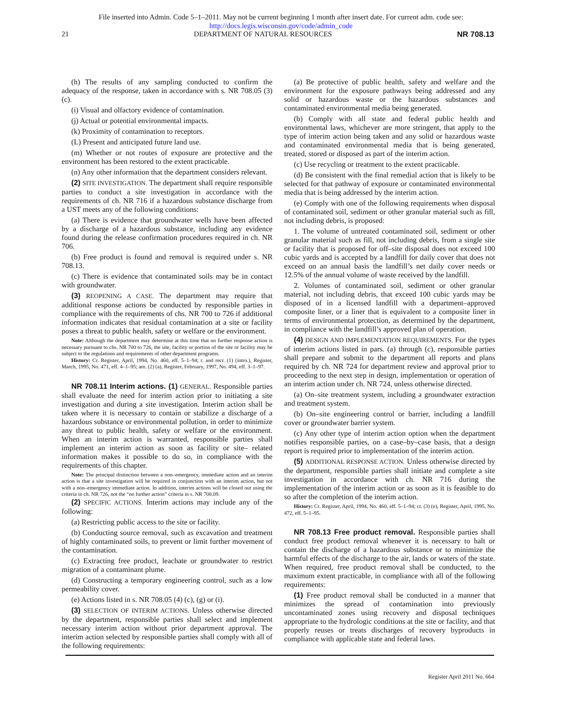File inserted into Admin. Code 5–1–2011. May not be current beginning 1 month after insert date. For current adm. code see:
http://docs.legis.wisconsin.gov/code/admin_code
21 DEPARTMENT OF NATURAL RESOURCES NR 708.13
(h) The results of any sampling conducted to confirm the adequacy of the response, taken in accordance with s. NR 708.05 (3) (c).
(i) Visual and olfactory evidence of contamination.
(j) Actual or potential environmental impacts.
(k) Proximity of contamination to receptors.
(L) Present and anticipated future land use.
(m) Whether or not routes of exposure are protective and the environment has been restored to the extent practicable.
(n) Any other information that the department considers relevant.
(2) SITE INVESTIGATION. The department shall require responsible parties to conduct a site investigation in accordance with the requirements of ch. NR 716 if a hazardous substance discharge from a UST meets any of the following conditions:
(a) There is evidence that groundwater wells have been affected by a discharge of a hazardous substance, including any evidence found during the release confirmation procedures required in ch. NR 706.
(b) Free product is found and removal is required under s. NR 708.13.
(c) There is evidence that contaminated soils may be in contact with groundwater.
(3) REOPENING A CASE. The department may require that additional response actions be conducted by responsible parties in compliance with the requirements of chs. NR 700 to 726 if additional information indicates that residual contamination at a site or facility poses a threat to public health, safety or welfare or the environment.
Note: Although the department may determine at this time that no further response action is necessary pursuant to chs. NR 700 to 726, the site, facility or portion of the site or facility may be subject to the regulations and requirements of other department programs.
History: Cr. Register, April, 1994, No. 460, eff. 5–1–94; r. and recr. (1) (intro.), Register, March, 1995, No. 471, eff. 4–1–95; am. (2) (a), Register, February, 1997, No. 494, eff. 3–1–97.
NR 708.11 Interim actions. (1) GENERAL. Responsible parties shall evaluate the need for interim action prior to initiating a site investigation and during a site investigation. Interim action shall be taken where it is necessary to contain or stabilize a discharge of a hazardous substance or environmental pollution, in order to minimize any threat to public health, safety or welfare or the environment. When an interim action is warranted, responsible parties shall implement an interim action as soon as facility or site– related information makes it possible to do so, in compliance with the requirements of this chapter.
Note: The principal distinction between a non–emergency, immediate action and an interim action is that a site investigation will be required in conjunction with an interim action, but not with a non–emergency immediate action. In addition, interim actions will be closed out using the criteria in ch. NR 726, not the “no further action” criteria in s. NR 708.09.
(2) SPECIFIC ACTIONS. Interim actions may include any of the following:
(a) Restricting public access to the site or facility.
(b) Conducting source removal, such as excavation and treatment of highly contaminated soils, to prevent or limit further movement of the contamination.
(c) Extracting free product, leachate or groundwater to restrict migration of a contaminant plume.
(d) Constructing a temporary engineering control, such as a low permeability cover.
(e) Actions listed in s. NR 708.05 (4) (c), (g) or (i).
(3) SELECTION OF INTERIM ACTIONS. Unless otherwise directed by the department, responsible parties shall select and implement necessary interim action without prior department approval. The interim action selected by responsible parties shall comply with all of the following requirements:
(a) Be protective of public health, safety and welfare and the environment for the exposure pathways being addressed and any solid or hazardous waste or the hazardous substances and contaminated environmental media being generated.
(b) Comply with all state and federal public health and environmental laws, whichever are more stringent, that apply to the type of interim action being taken and any solid or hazardous waste and contaminated environmental media that is being generated, treated, stored or disposed as part of the interim action.
(c) Use recycling or treatment to the extent practicable.
(d) Be consistent with the final remedial action that is likely to be selected for that pathway of exposure or contaminated environmental media that is being addressed by the interim action.
(e) Comply with one of the following requirements when disposal of contaminated soil, sediment or other granular material such as fill, not including debris, is proposed:
1. The volume of untreated contaminated soil, sediment or other granular material such as fill, not including debris, from a single site or facility that is proposed for off–site disposal does not exceed 100 cubic yards and is accepted by a landfill for daily cover that does not exceed on an annual basis the landfill’s net daily cover needs or 12.5% of the annual volume of waste received by the landfill.
2. Volumes of contaminated soil, sediment or other granular material, not including debris, that exceed 100 cubic yards may be disposed of in a licensed landfill with a department–approved composite liner, or a liner that is equivalent to a composite liner in terms of environmental protection, as determined by the department, in compliance with the landfill’s approved plan of operation.
(4) DESIGN AND IMPLEMENTATION REQUIREMENTS. For the types of interim actions listed in pars. (a) through (c), responsible parties shall prepare and submit to the department all reports and plans required by ch. NR 724 for department review and approval prior to proceeding to the next step in design, implementation or operation of an interim action under ch. NR 724, unless otherwise directed.
(a) On–site treatment system, including a groundwater extraction and treatment system.
(b) On–site engineering control or barrier, including a landfill cover or groundwater barrier system.
(c) Any other type of interim action option when the department notifies responsible parties, on a case–by–case basis, that a design report is required prior to implementation of the interim action.
(5) ADDITIONAL RESPONSE ACTION. Unless otherwise directed by the department, responsible parties shall initiate and complete a site investigation in accordance with ch. NR 716 during the implementation of the interim action or as soon as it is feasible to do so after the completion of the interim action.
History: Cr. Register, April, 1994, No. 460, eff. 5–1–94; cr. (3) (e), Register, April, 1995, No. 472, eff. 5–1–95.
NR 708.13 Free product removal. Responsible parties shall conduct free product removal whenever it is necessary to halt or contain the discharge of a hazardous substance or to minimize the harmful effects of the discharge to the air, lands or waters of the state. When required, free product removal shall be conducted, to the maximum extent practicable, in compliance with all of the following requirements:
(1) Free product removal shall be conducted in a manner that minimizes the spread of contamination into previously uncontaminated zones using recovery and disposal techniques appropriate to the hydrologic conditions at the site or facility, and that properly reuses or treats discharges of recovery byproducts in compliance with applicable state and federal laws.
Register April 2011 No. 664